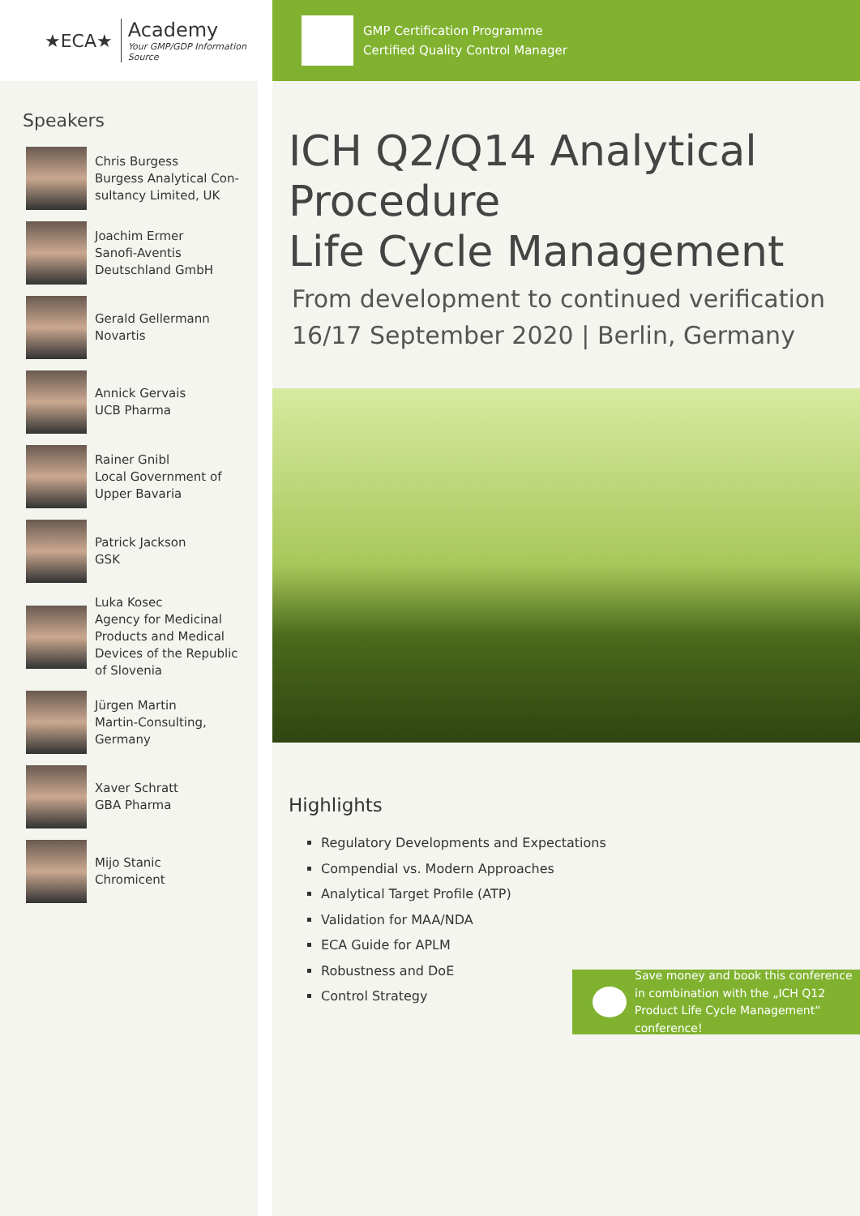★ECA★
Academy
Your GMP/GDP Information Source
Speakers
Chris Burgess
Burgess Analytical Con-
sultancy Limited, UK
Joachim Ermer
Sanofi-Aventis
Deutschland GmbH
Gerald Gellermann
Novartis
Annick Gervais
UCB Pharma
Rainer Gnibl
Local Government of
Upper Bavaria
Patrick Jackson
GSK
Luka Kosec
Agency for Medicinal
Products and Medical
Devices of the Republic
of Slovenia
Jürgen Martin
Martin-Consulting,
Germany
Xaver Schratt
GBA Pharma
Mijo Stanic
Chromicent
GMP Certification Programme
Certified Quality Control Manager
ICH Q2/Q14 Analytical Procedure
Life Cycle Management
From development to continued verification
16/17 September 2020 | Berlin, Germany
Highlights
Regulatory Developments and Expectations
Compendial vs. Modern Approaches
Analytical Target Profile (ATP)
Validation for MAA/NDA
ECA Guide for APLM
Robustness and DoE
Control Strategy
Save money and book this conference in combination with the „ICH Q12 Product Life Cycle Management“ conference!